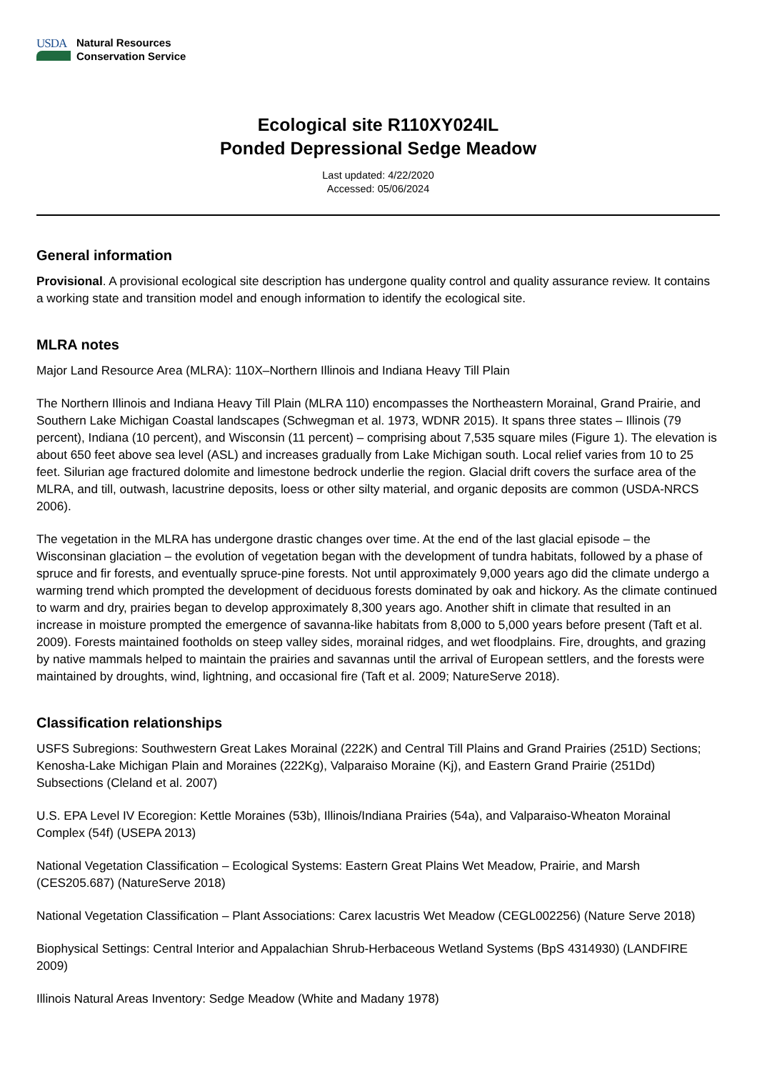USDA
Natural Resources
Conservation Service
Ecological site R110XY024IL
Ponded Depressional Sedge Meadow
Last updated: 4/22/2020
Accessed: 05/06/2024
General information
Provisional. A provisional ecological site description has undergone quality control and quality assurance review. It contains a working state and transition model and enough information to identify the ecological site.
MLRA notes
Major Land Resource Area (MLRA): 110X–Northern Illinois and Indiana Heavy Till Plain
The Northern Illinois and Indiana Heavy Till Plain (MLRA 110) encompasses the Northeastern Morainal, Grand Prairie, and Southern Lake Michigan Coastal landscapes (Schwegman et al. 1973, WDNR 2015). It spans three states – Illinois (79 percent), Indiana (10 percent), and Wisconsin (11 percent) – comprising about 7,535 square miles (Figure 1). The elevation is about 650 feet above sea level (ASL) and increases gradually from Lake Michigan south. Local relief varies from 10 to 25 feet. Silurian age fractured dolomite and limestone bedrock underlie the region. Glacial drift covers the surface area of the MLRA, and till, outwash, lacustrine deposits, loess or other silty material, and organic deposits are common (USDA-NRCS 2006).
The vegetation in the MLRA has undergone drastic changes over time. At the end of the last glacial episode – the Wisconsinan glaciation – the evolution of vegetation began with the development of tundra habitats, followed by a phase of spruce and fir forests, and eventually spruce-pine forests. Not until approximately 9,000 years ago did the climate undergo a warming trend which prompted the development of deciduous forests dominated by oak and hickory. As the climate continued to warm and dry, prairies began to develop approximately 8,300 years ago. Another shift in climate that resulted in an increase in moisture prompted the emergence of savanna-like habitats from 8,000 to 5,000 years before present (Taft et al. 2009). Forests maintained footholds on steep valley sides, morainal ridges, and wet floodplains. Fire, droughts, and grazing by native mammals helped to maintain the prairies and savannas until the arrival of European settlers, and the forests were maintained by droughts, wind, lightning, and occasional fire (Taft et al. 2009; NatureServe 2018).
Classification relationships
USFS Subregions: Southwestern Great Lakes Morainal (222K) and Central Till Plains and Grand Prairies (251D) Sections; Kenosha-Lake Michigan Plain and Moraines (222Kg), Valparaiso Moraine (Kj), and Eastern Grand Prairie (251Dd) Subsections (Cleland et al. 2007)
U.S. EPA Level IV Ecoregion: Kettle Moraines (53b), Illinois/Indiana Prairies (54a), and Valparaiso-Wheaton Morainal Complex (54f) (USEPA 2013)
National Vegetation Classification – Ecological Systems: Eastern Great Plains Wet Meadow, Prairie, and Marsh (CES205.687) (NatureServe 2018)
National Vegetation Classification – Plant Associations: Carex lacustris Wet Meadow (CEGL002256) (Nature Serve 2018)
Biophysical Settings: Central Interior and Appalachian Shrub-Herbaceous Wetland Systems (BpS 4314930) (LANDFIRE 2009)
Illinois Natural Areas Inventory: Sedge Meadow (White and Madany 1978)